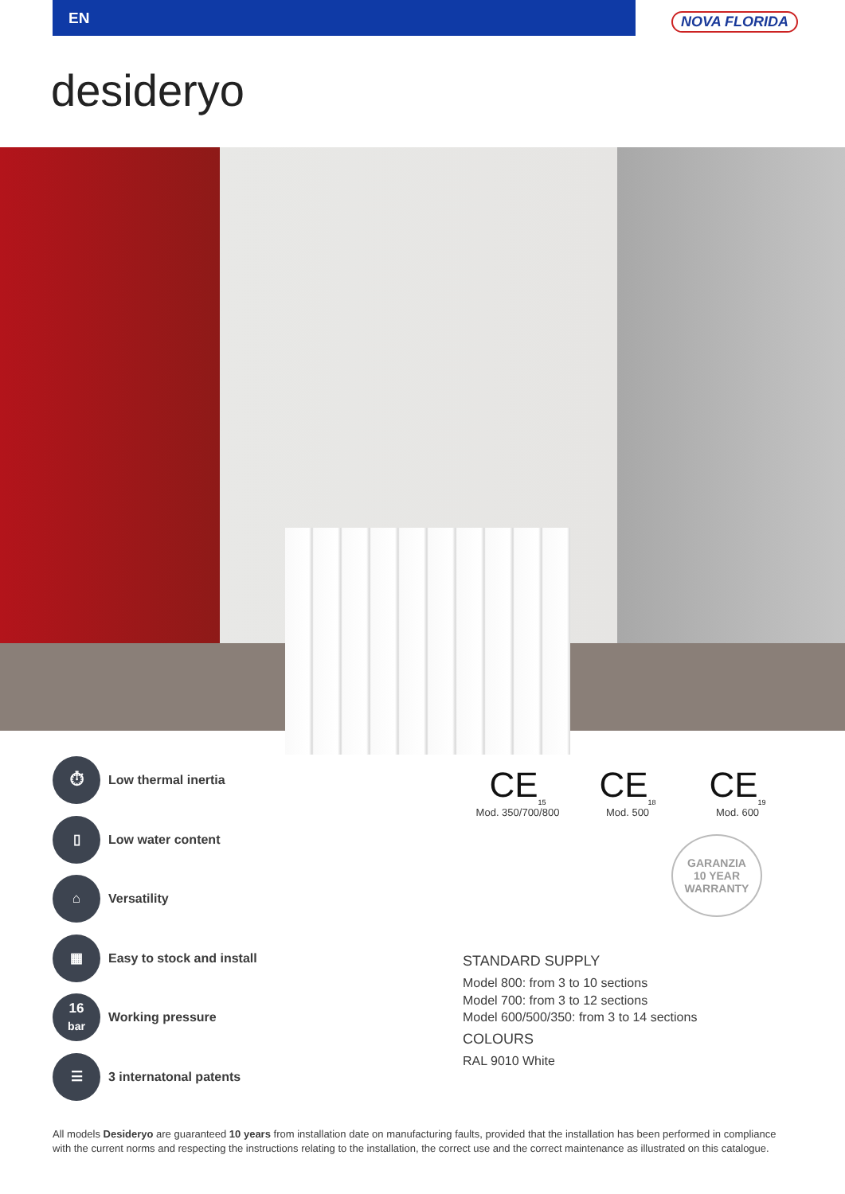EN
NOVA FLORIDA
desideryo
⏱
Low thermal inertia
▯
Low water content
⌂
Versatility
▦
Easy to stock and install
16
bar
Working pressure
☰
3 internatonal patents
CE<sub>15</sub>
Mod. 350/700/800
CE<sub>18</sub>
Mod. 500
CE<sub>19</sub>
Mod. 600
GARANZIA
10 YEAR
WARRANTY
STANDARD SUPPLY
Model 800: from 3 to 10 sections
Model 700: from 3 to 12 sections
Model 600/500/350: from 3 to 14 sections
COLOURS
RAL 9010 White
All models Desideryo are guaranteed 10 years from installation date on manufacturing faults, provided that the installation has been performed in compliance with the current norms and respecting the instructions relating to the installation, the correct use and the correct maintenance as illustrated on this catalogue.